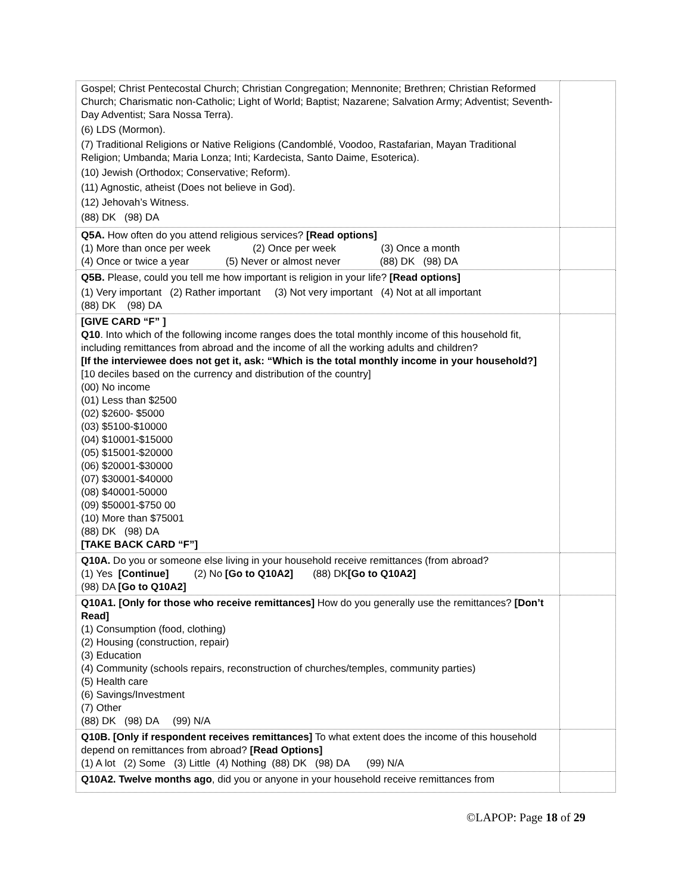| Gospel; Christ Pentecostal Church; Christian Congregation; Mennonite; Brethren; Christian Reformed Church; Charismatic non-Catholic; Light of World; Baptist; Nazarene; Salvation Army; Adventist; Seventh-Day Adventist; Sara Nossa Terra). (6) LDS (Mormon). (7) Traditional Religions or Native Religions (Candomblé, Voodoo, Rastafarian, Mayan Traditional Religion; Umbanda; Maria Lonza; Inti; Kardecista, Santo Daime, Esoterica). (10) Jewish (Orthodox; Conservative; Reform). (11) Agnostic, atheist (Does not believe in God). (12) Jehovah’s Witness. (88) DK (98) DA | |
| Q5A. How often do you attend religious services? [Read options] (1) More than once per week (2) Once per week (3) Once a month (4) Once or twice a year (5) Never or almost never (88) DK (98) DA | |
| Q5B. Please, could you tell me how important is religion in your life? [Read options] (1) Very important (2) Rather important (3) Not very important (4) Not at all important (88) DK (98) DA | |
| [GIVE CARD “F” ] Q10 . Into which of the following income ranges does the total monthly income of this household fit, including remittances from abroad and the income of all the working adults and children? [If the interviewee does not get it, ask: “Which is the total monthly income in your household?] [10 deciles based on the currency and distribution of the country] (00) No income (01) Less than $2500 (02) $2600- $5000 (03) $5100-$10000 (04) $10001-$15000 (05) $15001-$20000 (06) $20001-$30000 (07) $30001-$40000 (08) $40001-50000 (09) $50001-$750 00 (10) More than $75001 (88) DK (98) DA [TAKE BACK CARD “F”] | |
| Q10A. Do you or someone else living in your household receive remittances (from abroad? (1) Yes [Continue] (2) No [Go to Q10A2] (88) DK [Go to Q10A2] (98) DA [Go to Q10A2] | |
| Q10A1. [Only for those who receive remittances] How do you generally use the remittances? [Don’t Read] (1) Consumption (food, clothing) (2) Housing (construction, repair) (3) Education (4) Community (schools repairs, reconstruction of churches/temples, community parties) (5) Health care (6) Savings/Investment (7) Other (88) DK (98) DA (99) N/A | |
| Q10B. [Only if respondent receives remittances] To what extent does the income of this household depend on remittances from abroad? [Read Options] (1) A lot (2) Some (3) Little (4) Nothing (88) DK (98) DA (99) N/A | |
| Q10A2. Twelve months ago , did you or anyone in your household receive remittances from | |
©LAPOP: Page 18 of 29